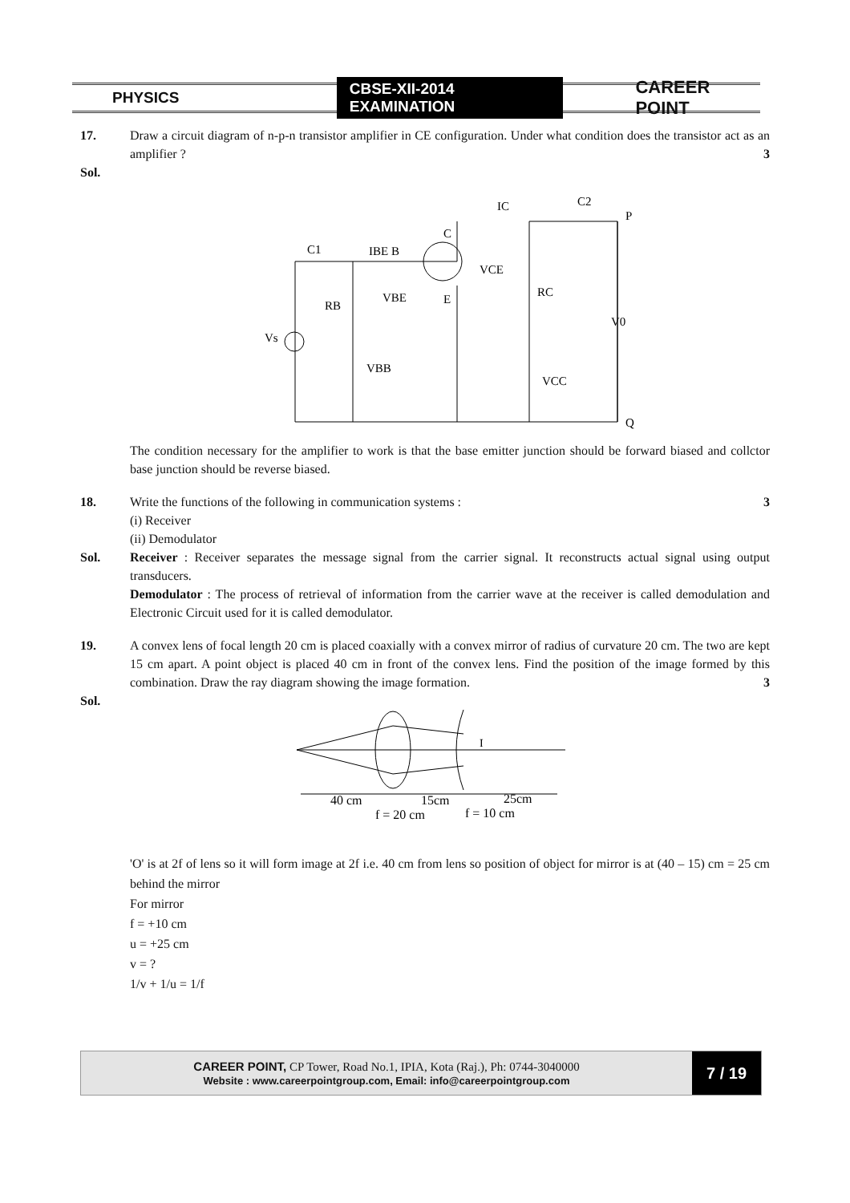PHYSICS CBSE-XII-2014 EXAMINATION CAREER POINT
17. Draw a circuit diagram of n-p-n transistor amplifier in CE configuration. Under what condition does the transistor act as an amplifier ? 3
Sol.
C1
IBE B
RB
Vs
VBB
C
E
VCE
IC
C2
P
RC
VBE
V0
VCC
Q
The condition necessary for the amplifier to work is that the base emitter junction should be forward biased and collctor base junction should be reverse biased.
18. Write the functions of the following in communication systems : 3
(i) Receiver
(ii) Demodulator
Sol. Receiver : Receiver separates the message signal from the carrier signal. It reconstructs actual signal using output transducers.
Demodulator : The process of retrieval of information from the carrier wave at the receiver is called demodulation and Electronic Circuit used for it is called demodulator.
19. A convex lens of focal length 20 cm is placed coaxially with a convex mirror of radius of curvature 20 cm. The two are kept 15 cm apart. A point object is placed 40 cm in front of the convex lens. Find the position of the image formed by this combination. Draw the ray diagram showing the image formation. 3
Sol.
I
40 cm
15cm
25cm
f = 20 cm
f = 10 cm
'O' is at 2f of lens so it will form image at 2f i.e. 40 cm from lens so position of object for mirror is at (40 – 15) cm = 25 cm behind the mirror
For mirror
f = +10 cm
u = +25 cm
v = ?
1/v + 1/u = 1/f
CAREER POINT, CP Tower, Road No.1, IPIA, Kota (Raj.), Ph: 0744-3040000
Website : www.careerpointgroup.com, Email: info@careerpointgroup.com
7 / 19